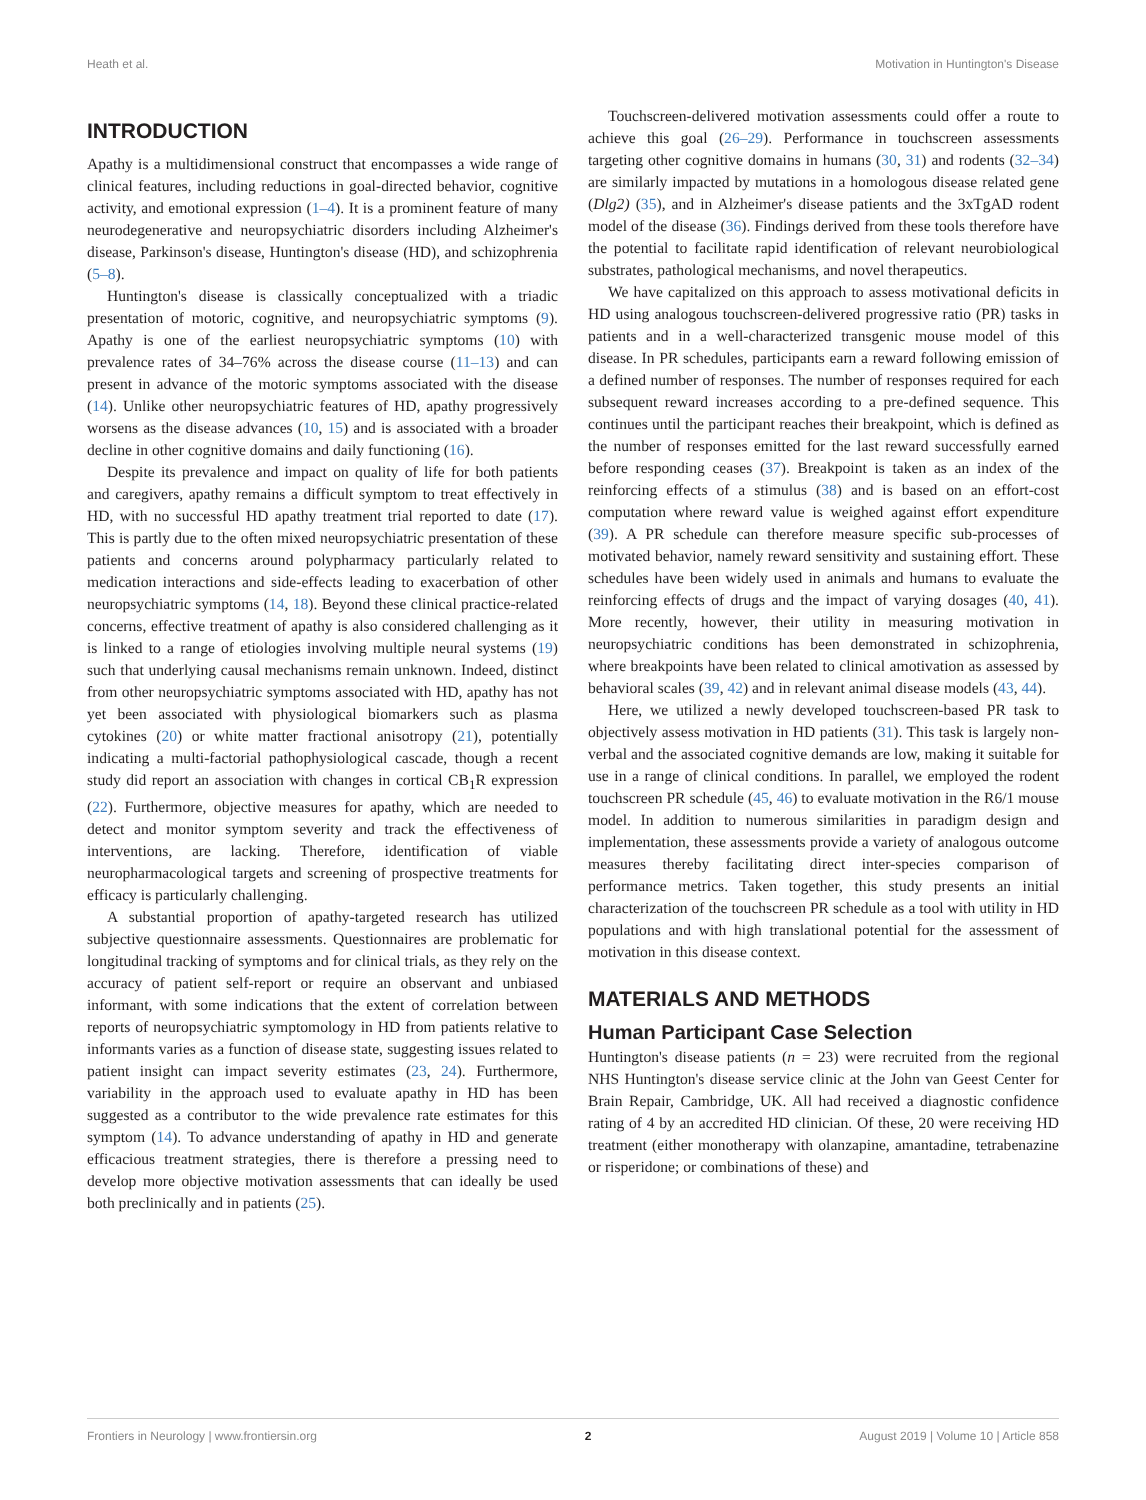Heath et al. Motivation in Huntington's Disease
INTRODUCTION
Apathy is a multidimensional construct that encompasses a wide range of clinical features, including reductions in goal-directed behavior, cognitive activity, and emotional expression (1–4). It is a prominent feature of many neurodegenerative and neuropsychiatric disorders including Alzheimer's disease, Parkinson's disease, Huntington's disease (HD), and schizophrenia (5–8).
Huntington's disease is classically conceptualized with a triadic presentation of motoric, cognitive, and neuropsychiatric symptoms (9). Apathy is one of the earliest neuropsychiatric symptoms (10) with prevalence rates of 34–76% across the disease course (11–13) and can present in advance of the motoric symptoms associated with the disease (14). Unlike other neuropsychiatric features of HD, apathy progressively worsens as the disease advances (10, 15) and is associated with a broader decline in other cognitive domains and daily functioning (16).
Despite its prevalence and impact on quality of life for both patients and caregivers, apathy remains a difficult symptom to treat effectively in HD, with no successful HD apathy treatment trial reported to date (17). This is partly due to the often mixed neuropsychiatric presentation of these patients and concerns around polypharmacy particularly related to medication interactions and side-effects leading to exacerbation of other neuropsychiatric symptoms (14, 18). Beyond these clinical practice-related concerns, effective treatment of apathy is also considered challenging as it is linked to a range of etiologies involving multiple neural systems (19) such that underlying causal mechanisms remain unknown. Indeed, distinct from other neuropsychiatric symptoms associated with HD, apathy has not yet been associated with physiological biomarkers such as plasma cytokines (20) or white matter fractional anisotropy (21), potentially indicating a multi-factorial pathophysiological cascade, though a recent study did report an association with changes in cortical CB<sub>1</sub>R expression (22). Furthermore, objective measures for apathy, which are needed to detect and monitor symptom severity and track the effectiveness of interventions, are lacking. Therefore, identification of viable neuropharmacological targets and screening of prospective treatments for efficacy is particularly challenging.
A substantial proportion of apathy-targeted research has utilized subjective questionnaire assessments. Questionnaires are problematic for longitudinal tracking of symptoms and for clinical trials, as they rely on the accuracy of patient self-report or require an observant and unbiased informant, with some indications that the extent of correlation between reports of neuropsychiatric symptomology in HD from patients relative to informants varies as a function of disease state, suggesting issues related to patient insight can impact severity estimates (23, 24). Furthermore, variability in the approach used to evaluate apathy in HD has been suggested as a contributor to the wide prevalence rate estimates for this symptom (14). To advance understanding of apathy in HD and generate efficacious treatment strategies, there is therefore a pressing need to develop more objective motivation assessments that can ideally be used both preclinically and in patients (25).
Touchscreen-delivered motivation assessments could offer a route to achieve this goal (26–29). Performance in touchscreen assessments targeting other cognitive domains in humans (30, 31) and rodents (32–34) are similarly impacted by mutations in a homologous disease related gene (Dlg2) (35), and in Alzheimer's disease patients and the 3xTgAD rodent model of the disease (36). Findings derived from these tools therefore have the potential to facilitate rapid identification of relevant neurobiological substrates, pathological mechanisms, and novel therapeutics.
We have capitalized on this approach to assess motivational deficits in HD using analogous touchscreen-delivered progressive ratio (PR) tasks in patients and in a well-characterized transgenic mouse model of this disease. In PR schedules, participants earn a reward following emission of a defined number of responses. The number of responses required for each subsequent reward increases according to a pre-defined sequence. This continues until the participant reaches their breakpoint, which is defined as the number of responses emitted for the last reward successfully earned before responding ceases (37). Breakpoint is taken as an index of the reinforcing effects of a stimulus (38) and is based on an effort-cost computation where reward value is weighed against effort expenditure (39). A PR schedule can therefore measure specific sub-processes of motivated behavior, namely reward sensitivity and sustaining effort. These schedules have been widely used in animals and humans to evaluate the reinforcing effects of drugs and the impact of varying dosages (40, 41). More recently, however, their utility in measuring motivation in neuropsychiatric conditions has been demonstrated in schizophrenia, where breakpoints have been related to clinical amotivation as assessed by behavioral scales (39, 42) and in relevant animal disease models (43, 44).
Here, we utilized a newly developed touchscreen-based PR task to objectively assess motivation in HD patients (31). This task is largely non-verbal and the associated cognitive demands are low, making it suitable for use in a range of clinical conditions. In parallel, we employed the rodent touchscreen PR schedule (45, 46) to evaluate motivation in the R6/1 mouse model. In addition to numerous similarities in paradigm design and implementation, these assessments provide a variety of analogous outcome measures thereby facilitating direct inter-species comparison of performance metrics. Taken together, this study presents an initial characterization of the touchscreen PR schedule as a tool with utility in HD populations and with high translational potential for the assessment of motivation in this disease context.
MATERIALS AND METHODS
Human Participant Case Selection
Huntington's disease patients (n = 23) were recruited from the regional NHS Huntington's disease service clinic at the John van Geest Center for Brain Repair, Cambridge, UK. All had received a diagnostic confidence rating of 4 by an accredited HD clinician. Of these, 20 were receiving HD treatment (either monotherapy with olanzapine, amantadine, tetrabenazine or risperidone; or combinations of these) and
Frontiers in Neurology | www.frontiersin.org 2 August 2019 | Volume 10 | Article 858